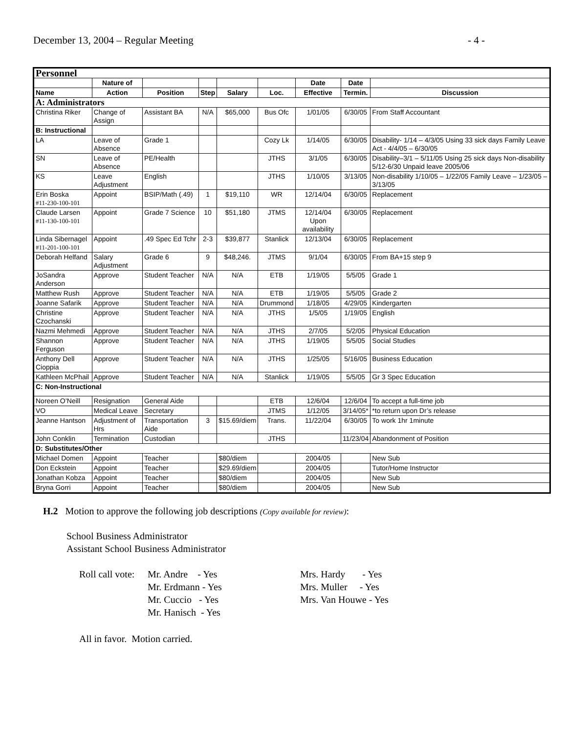December 13, 2004 – Regular Meeting - 4 -
| Personnel | | | | | | | | |
| | Nature of | | | | | Date | Date | |
| Name | Action | Position | Step | Salary | Loc. | Effective | Termin. | Discussion |
| A: Administrators | | | | | | | | |
| Christina Riker | Change of Assign | Assistant BA | N/A | $65,000 | Bus Ofc | 1/01/05 | 6/30/05 | From Staff Accountant |
| B: Instructional | | | | | | | | |
| LA | Leave of Absence | Grade 1 | | | Cozy Lk | 1/14/05 | 6/30/05 | Disability- 1/14 – 4/3/05 Using 33 sick days Family Leave Act - 4/4/05 – 6/30/05 |
| SN | Leave of Absence | PE/Health | | | JTHS | 3/1/05 | 6/30/05 | Disability–3/1 – 5/11/05 Using 25 sick days Non-disability 5/12-6/30 Unpaid leave 2005/06 |
| KS | Leave Adjustment | English | | | JTHS | 1/10/05 | 3/13/05 | Non-disability 1/10/05 – 1/22/05 Family Leave – 1/23/05 – 3/13/05 |
| Erin Boska #11-230-100-101 | Appoint | BSIP/Math (.49) | 1 | $19,110 | WR | 12/14/04 | 6/30/05 | Replacement |
| Claude Larsen #11-130-100-101 | Appoint | Grade 7 Science | 10 | $51,180 | JTMS | 12/14/04 Upon availability | 6/30/05 | Replacement |
| Linda Sibernagel #11-201-100-101 | Appoint | .49 Spec Ed Tchr | 2-3 | $39,877 | Stanlick | 12/13/04 | 6/30/05 | Replacement |
| Deborah Helfand | Salary Adjustment | Grade 6 | 9 | $48,246. | JTMS | 9/1/04 | 6/30/05 | From BA+15 step 9 |
| JoSandra Anderson | Approve | Student Teacher | N/A | N/A | ETB | 1/19/05 | 5/5/05 | Grade 1 |
| Matthew Rush | Approve | Student Teacher | N/A | N/A | ETB | 1/19/05 | 5/5/05 | Grade 2 |
| Joanne Safarik | Approve | Student Teacher | N/A | N/A | Drummond | 1/18/05 | 4/29/05 | Kindergarten |
| Christine Czochanski | Approve | Student Teacher | N/A | N/A | JTHS | 1/5/05 | 1/19/05 | English |
| Nazmi Mehmedi | Approve | Student Teacher | N/A | N/A | JTHS | 2/7/05 | 5/2/05 | Physical Education |
| Shannon Ferguson | Approve | Student Teacher | N/A | N/A | JTHS | 1/19/05 | 5/5/05 | Social Studies |
| Anthony Dell Cioppia | Approve | Student Teacher | N/A | N/A | JTHS | 1/25/05 | 5/16/05 | Business Education |
| Kathleen McPhail | Approve | Student Teacher | N/A | N/A | Stanlick | 1/19/05 | 5/5/05 | Gr 3 Spec Education |
| C: Non-Instructional | | | | | | | | |
| Noreen O’Neill | Resignation | General Aide | | | ETB | 12/6/04 | 12/6/04 | To accept a full-time job |
| VO | Medical Leave | Secretary | | | JTMS | 1/12/05 | 3/14/05* | *to return upon Dr’s release |
| Jeanne Hantson | Adjustment of Hrs | Transportation Aide | 3 | $15.69/diem | Trans. | 11/22/04 | 6/30/05 | To work 1hr 1minute |
| John Conklin | Termination | Custodian | | | JTHS | | 11/23/04 | Abandonment of Position |
| D: Substitutes/Other | | | | | | | | |
| Michael Domen | Appoint | Teacher | | $80/diem | | 2004/05 | | New Sub |
| Don Eckstein | Appoint | Teacher | | $29.69/diem | | 2004/05 | | Tutor/Home Instructor |
| Jonathan Kobza | Appoint | Teacher | | $80/diem | | 2004/05 | | New Sub |
| Bryna Gorri | Appoint | Teacher | | $80/diem | | 2004/05 | | New Sub |
H.2 Motion to approve the following job descriptions (Copy available for review):
School Business Administrator
Assistant School Business Administrator
Roll call vote:
Mr. Andre - Yes
Mr. Erdmann - Yes
Mr. Cuccio - Yes
Mr. Hanisch - Yes
Mrs. Hardy - Yes
Mrs. Muller - Yes
Mrs. Van Houwe - Yes
All in favor. Motion carried.